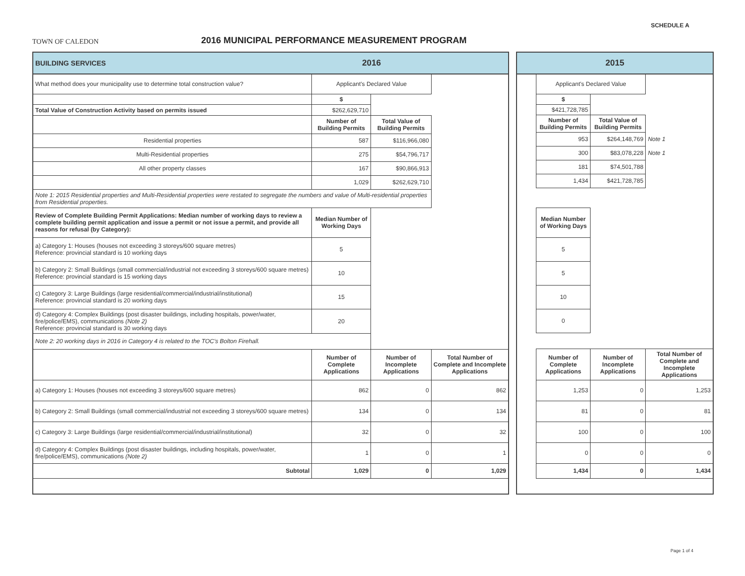TOWN OF CALEDON
2016 MUNICIPAL PERFORMANCE MEASUREMENT PROGRAM
SCHEDULE A
| BUILDING SERVICES | 2016 | | |
| What method does your municipality use to determine total construction value? | Applicant's Declared Value | | |
| | $ | | |
| Total Value of Construction Activity based on permits issued | $262,629,710 | | |
| | Number of Building Permits | Total Value of Building Permits | |
| Residential properties | 587 | $116,966,080 | |
| Multi-Residential properties | 275 | $54,796,717 | |
| All other property classes | 167 | $90,866,913 | |
| | 1,029 | $262,629,710 | |
| Note 1: 2015 Residential properties and Multi-Residential properties were restated to segregate the numbers and value of Multi-residential properties from Residential properties. | | | |
| Review of Complete Building Permit Applications: Median number of working days to review a complete building permit application and issue a permit or not issue a permit, and provide all reasons for refusal (by Category): | Median Number of Working Days | | |
| a) Category 1: Houses (houses not exceeding 3 storeys/600 square metres) Reference: provincial standard is 10 working days | 5 | | |
| b) Category 2: Small Buildings (small commercial/industrial not exceeding 3 storeys/600 square metres) Reference: provincial standard is 15 working days | 10 | | |
| c) Category 3: Large Buildings (large residential/commercial/industrial/institutional) Reference: provincial standard is 20 working days | 15 | | |
| d) Category 4: Complex Buildings (post disaster buildings, including hospitals, power/water, fire/police/EMS), communications (Note 2) Reference: provincial standard is 30 working days | 20 | | |
| Note 2: 20 working days in 2016 in Category 4 is related to the TOC's Bolton Firehall. | | | |
| | Number of Complete Applications | Number of Incomplete Applications | Total Number of Complete and Incomplete Applications |
| a) Category 1: Houses (houses not exceeding 3 storeys/600 square metres) | 862 | 0 | 862 |
| b) Category 2: Small Buildings (small commercial/industrial not exceeding 3 storeys/600 square metres) | 134 | 0 | 134 |
| c) Category 3: Large Buildings (large residential/commercial/industrial/institutional) | 32 | 0 | 32 |
| d) Category 4: Complex Buildings (post disaster buildings, including hospitals, power/water, fire/police/EMS), communications (Note 2) | 1 | 0 | 1 |
| Subtotal | 1,029 | 0 | 1,029 |
| 2015 | | | |
| | Applicant's Declared Value | | |
| | $ | | |
| | $421,728,785 | | |
| | Number of Building Permits | Total Value of Building Permits | |
| | 953 | $264,148,769 | Note 1 |
| | 300 | $83,078,228 | Note 1 |
| | 181 | $74,501,788 | |
| | 1,434 | $421,728,785 | |
| | Median Number of Working Days | | |
| | 5 | | |
| | 5 | | |
| | 10 | | |
| | 0 | | |
| | Number of Complete Applications | Number of Incomplete Applications | Total Number of Complete and Incomplete Applications |
| | 1,253 | 0 | 1,253 |
| | 81 | 0 | 81 |
| | 100 | 0 | 100 |
| | 0 | 0 | 0 |
| | 1,434 | 0 | 1,434 |
Page 1 of 4